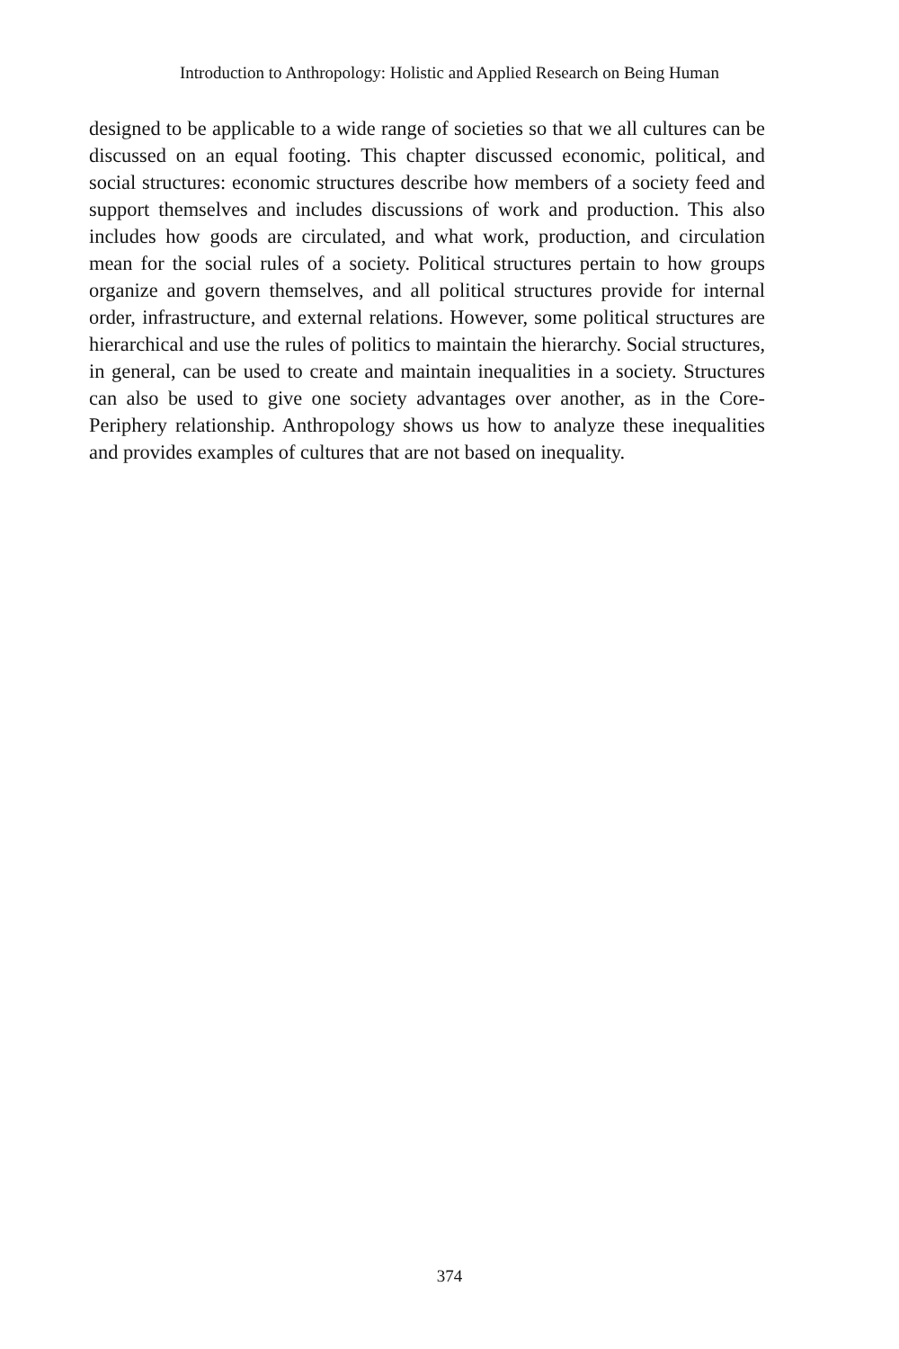Introduction to Anthropology: Holistic and Applied Research on Being Human
designed to be applicable to a wide range of societies so that we all cultures can be discussed on an equal footing. This chapter discussed economic, political, and social structures: economic structures describe how members of a society feed and support themselves and includes discussions of work and production. This also includes how goods are circulated, and what work, production, and circulation mean for the social rules of a society. Political structures pertain to how groups organize and govern themselves, and all political structures provide for internal order, infrastructure, and external relations. However, some political structures are hierarchical and use the rules of politics to maintain the hierarchy. Social structures, in general, can be used to create and maintain inequalities in a society. Structures can also be used to give one society advantages over another, as in the Core-Periphery relationship. Anthropology shows us how to analyze these inequalities and provides examples of cultures that are not based on inequality.
374